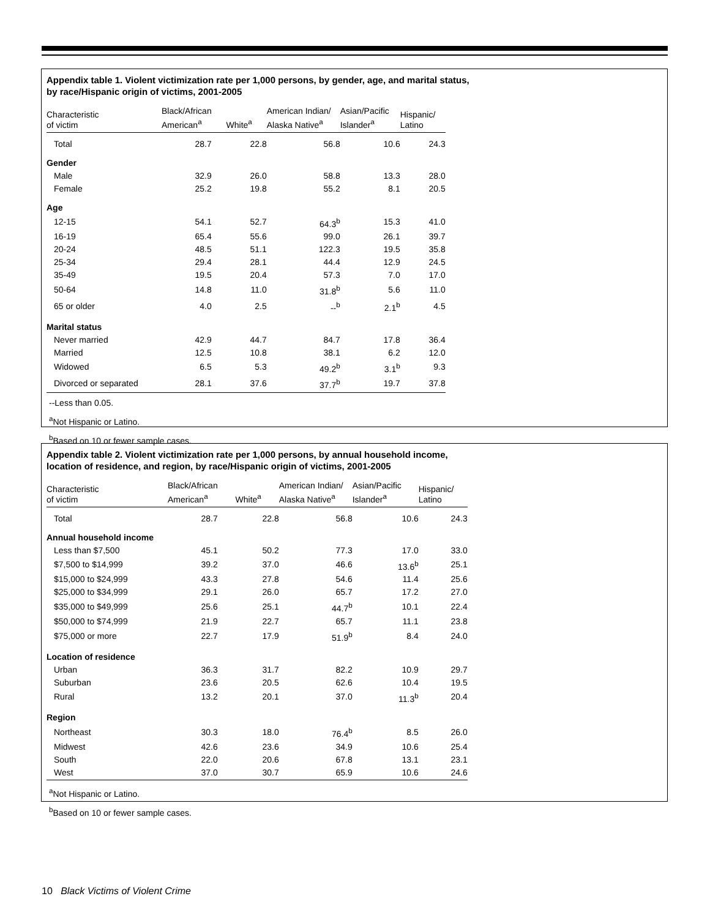Appendix table 1. Violent victimization rate per 1,000 persons, by gender, age, and marital status,
by race/Hispanic origin of victims, 2001-2005
| Characteristic of victim | Black/African American<sup>a</sup> | White<sup>a</sup> | American Indian/ Alaska Native<sup>a</sup> | Asian/Pacific Islander<sup>a</sup> | Hispanic/ Latino |
| --- | --- | --- | --- | --- | --- |
| Total | 28.7 | 22.8 | 56.8 | 10.6 | 24.3 |
| Gender | | | | | |
| Male | 32.9 | 26.0 | 58.8 | 13.3 | 28.0 |
| Female | 25.2 | 19.8 | 55.2 | 8.1 | 20.5 |
| Age | | | | | |
| 12-15 | 54.1 | 52.7 | 64.3<sup>b</sup> | 15.3 | 41.0 |
| 16-19 | 65.4 | 55.6 | 99.0 | 26.1 | 39.7 |
| 20-24 | 48.5 | 51.1 | 122.3 | 19.5 | 35.8 |
| 25-34 | 29.4 | 28.1 | 44.4 | 12.9 | 24.5 |
| 35-49 | 19.5 | 20.4 | 57.3 | 7.0 | 17.0 |
| 50-64 | 14.8 | 11.0 | 31.8<sup>b</sup> | 5.6 | 11.0 |
| 65 or older | 4.0 | 2.5 | --<sup>b</sup> | 2.1<sup>b</sup> | 4.5 |
| Marital status | | | | | |
| Never married | 42.9 | 44.7 | 84.7 | 17.8 | 36.4 |
| Married | 12.5 | 10.8 | 38.1 | 6.2 | 12.0 |
| Widowed | 6.5 | 5.3 | 49.2<sup>b</sup> | 3.1<sup>b</sup> | 9.3 |
| Divorced or separated | 28.1 | 37.6 | 37.7<sup>b</sup> | 19.7 | 37.8 |
--Less than 0.05.
<sup>a</sup> Not Hispanic or Latino.
<sup>b</sup> Based on 10 or fewer sample cases.
Appendix table 2. Violent victimization rate per 1,000 persons, by annual household income,
location of residence, and region, by race/Hispanic origin of victims, 2001-2005
| Characteristic of victim | Black/African American<sup>a</sup> | White<sup>a</sup> | American Indian/ Alaska Native<sup>a</sup> | Asian/Pacific Islander<sup>a</sup> | Hispanic/ Latino |
| --- | --- | --- | --- | --- | --- |
| Total | 28.7 | 22.8 | 56.8 | 10.6 | 24.3 |
| Annual household income | | | | | |
| Less than $7,500 | 45.1 | 50.2 | 77.3 | 17.0 | 33.0 |
| $7,500 to $14,999 | 39.2 | 37.0 | 46.6 | 13.6<sup>b</sup> | 25.1 |
| $15,000 to $24,999 | 43.3 | 27.8 | 54.6 | 11.4 | 25.6 |
| $25,000 to $34,999 | 29.1 | 26.0 | 65.7 | 17.2 | 27.0 |
| $35,000 to $49,999 | 25.6 | 25.1 | 44.7<sup>b</sup> | 10.1 | 22.4 |
| $50,000 to $74,999 | 21.9 | 22.7 | 65.7 | 11.1 | 23.8 |
| $75,000 or more | 22.7 | 17.9 | 51.9<sup>b</sup> | 8.4 | 24.0 |
| Location of residence | | | | | |
| Urban | 36.3 | 31.7 | 82.2 | 10.9 | 29.7 |
| Suburban | 23.6 | 20.5 | 62.6 | 10.4 | 19.5 |
| Rural | 13.2 | 20.1 | 37.0 | 11.3<sup>b</sup> | 20.4 |
| Region | | | | | |
| Northeast | 30.3 | 18.0 | 76.4<sup>b</sup> | 8.5 | 26.0 |
| Midwest | 42.6 | 23.6 | 34.9 | 10.6 | 25.4 |
| South | 22.0 | 20.6 | 67.8 | 13.1 | 23.1 |
| West | 37.0 | 30.7 | 65.9 | 10.6 | 24.6 |
<sup>a</sup> Not Hispanic or Latino.
<sup>b</sup> Based on 10 or fewer sample cases.
10 Black Victims of Violent Crime